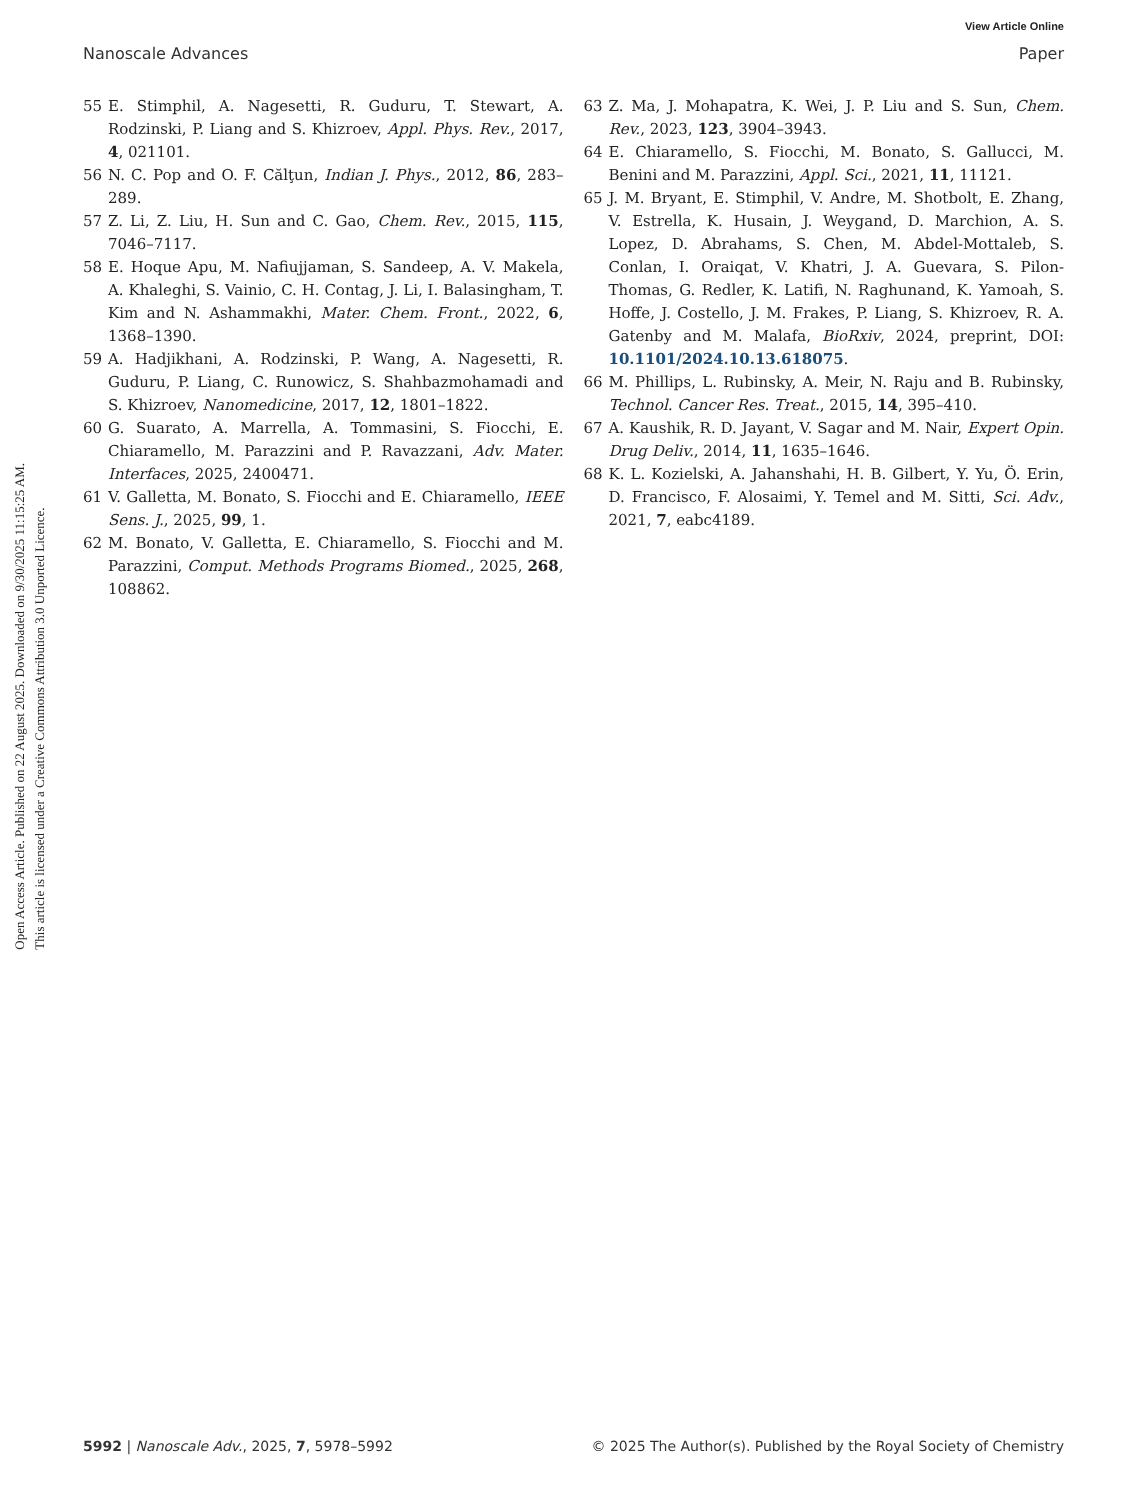View Article Online
Nanoscale Advances Paper
Open Access Article. Published on 22 August 2025. Downloaded on 9/30/2025 11:15:25 AM.
This article is licensed under a Creative Commons Attribution 3.0 Unported Licence.
55 E. Stimphil, A. Nagesetti, R. Guduru, T. Stewart, A. Rodzinski, P. Liang and S. Khizroev, Appl. Phys. Rev., 2017, 4, 021101.
56 N. C. Pop and O. F. Călţun, Indian J. Phys., 2012, 86, 283–289.
57 Z. Li, Z. Liu, H. Sun and C. Gao, Chem. Rev., 2015, 115, 7046–7117.
58 E. Hoque Apu, M. Nafiujjaman, S. Sandeep, A. V. Makela, A. Khaleghi, S. Vainio, C. H. Contag, J. Li, I. Balasingham, T. Kim and N. Ashammakhi, Mater. Chem. Front., 2022, 6, 1368–1390.
59 A. Hadjikhani, A. Rodzinski, P. Wang, A. Nagesetti, R. Guduru, P. Liang, C. Runowicz, S. Shahbazmohamadi and S. Khizroev, Nanomedicine, 2017, 12, 1801–1822.
60 G. Suarato, A. Marrella, A. Tommasini, S. Fiocchi, E. Chiaramello, M. Parazzini and P. Ravazzani, Adv. Mater. Interfaces, 2025, 2400471.
61 V. Galletta, M. Bonato, S. Fiocchi and E. Chiaramello, IEEE Sens. J., 2025, 99, 1.
62 M. Bonato, V. Galletta, E. Chiaramello, S. Fiocchi and M. Parazzini, Comput. Methods Programs Biomed., 2025, 268, 108862.
63 Z. Ma, J. Mohapatra, K. Wei, J. P. Liu and S. Sun, Chem. Rev., 2023, 123, 3904–3943.
64 E. Chiaramello, S. Fiocchi, M. Bonato, S. Gallucci, M. Benini and M. Parazzini, Appl. Sci., 2021, 11, 11121.
65 J. M. Bryant, E. Stimphil, V. Andre, M. Shotbolt, E. Zhang, V. Estrella, K. Husain, J. Weygand, D. Marchion, A. S. Lopez, D. Abrahams, S. Chen, M. Abdel-Mottaleb, S. Conlan, I. Oraiqat, V. Khatri, J. A. Guevara, S. Pilon-Thomas, G. Redler, K. Latifi, N. Raghunand, K. Yamoah, S. Hoffe, J. Costello, J. M. Frakes, P. Liang, S. Khizroev, R. A. Gatenby and M. Malafa, BioRxiv, 2024, preprint, DOI: 10.1101/2024.10.13.618075.
66 M. Phillips, L. Rubinsky, A. Meir, N. Raju and B. Rubinsky, Technol. Cancer Res. Treat., 2015, 14, 395–410.
67 A. Kaushik, R. D. Jayant, V. Sagar and M. Nair, Expert Opin. Drug Deliv., 2014, 11, 1635–1646.
68 K. L. Kozielski, A. Jahanshahi, H. B. Gilbert, Y. Yu, Ö. Erin, D. Francisco, F. Alosaimi, Y. Temel and M. Sitti, Sci. Adv., 2021, 7, eabc4189.
5992 | Nanoscale Adv., 2025, 7, 5978–5992 © 2025 The Author(s). Published by the Royal Society of Chemistry